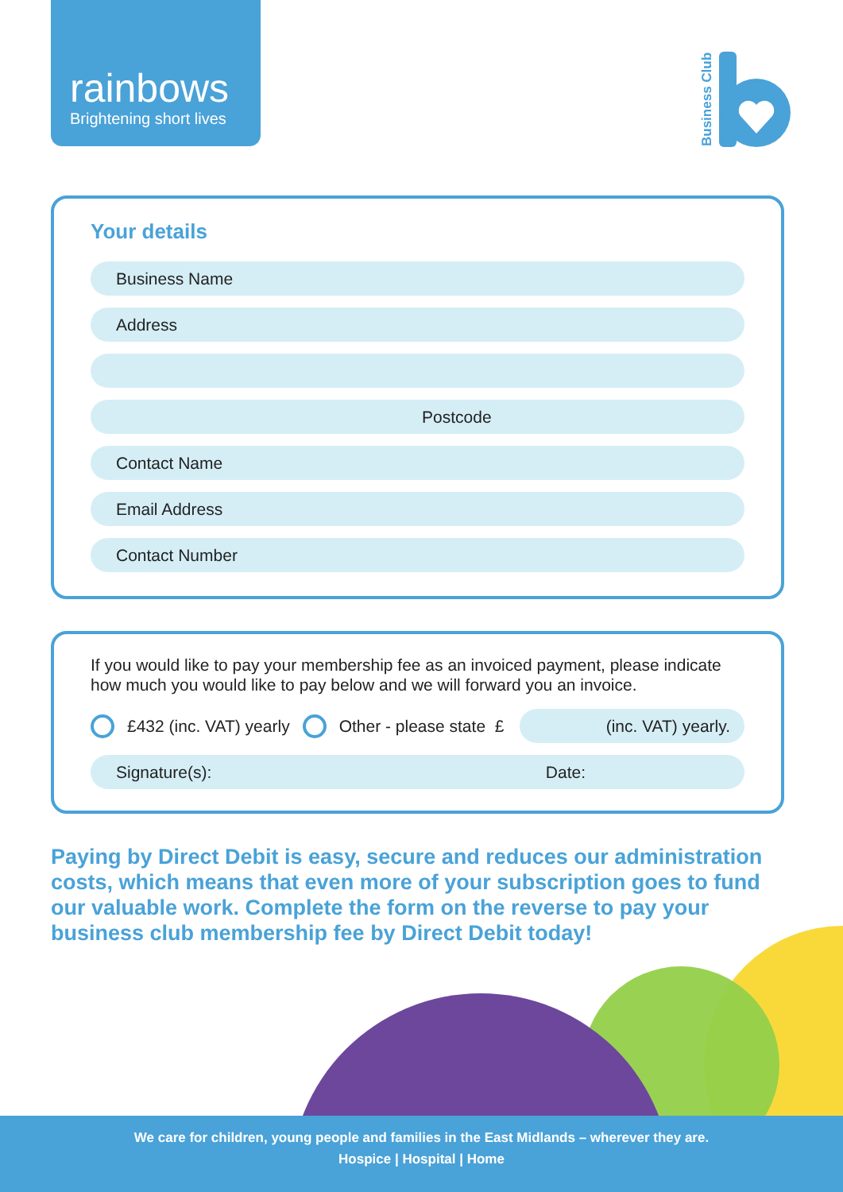rainbows
Brightening short lives
Business Club
Your details
Business Name
Address
Postcode
Contact Name
Email Address
Contact Number
If you would like to pay your membership fee as an invoiced payment, please indicate how much you would like to pay below and we will forward you an invoice.
£432 (inc. VAT) yearly Other - please state £ (inc. VAT) yearly.
Signature(s): Date:
Paying by Direct Debit is easy, secure and reduces our administration costs, which means that even more of your subscription goes to fund our valuable work. Complete the form on the reverse to pay your business club membership fee by Direct Debit today!
We care for children, young people and families in the East Midlands – wherever they are.
Hospice | Hospital | Home